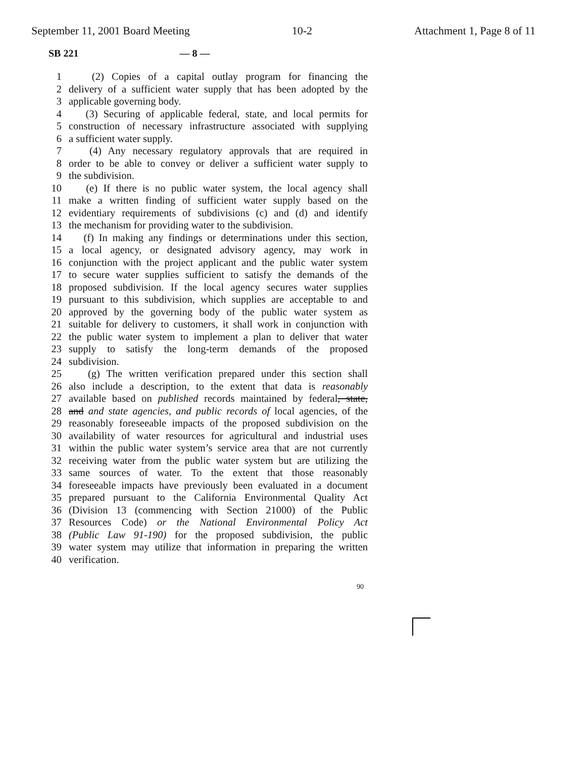September 11, 2001 Board Meeting 10-2 Attachment 1, Page 8 of 11
SB 221 — 8 —
1 (2) Copies of a capital outlay program for financing the
2 delivery of a sufficient water supply that has been adopted by the
3 applicable governing body.
4 (3) Securing of applicable federal, state, and local permits for
5 construction of necessary infrastructure associated with supplying
6 a sufficient water supply.
7 (4) Any necessary regulatory approvals that are required in
8 order to be able to convey or deliver a sufficient water supply to
9 the subdivision.
10 (e) If there is no public water system, the local agency shall
11 make a written finding of sufficient water supply based on the
12 evidentiary requirements of subdivisions (c) and (d) and identify
13 the mechanism for providing water to the subdivision.
14 (f) In making any findings or determinations under this section,
15 a local agency, or designated advisory agency, may work in
16 conjunction with the project applicant and the public water system
17 to secure water supplies sufficient to satisfy the demands of the
18 proposed subdivision. If the local agency secures water supplies
19 pursuant to this subdivision, which supplies are acceptable to and
20 approved by the governing body of the public water system as
21 suitable for delivery to customers, it shall work in conjunction with
22 the public water system to implement a plan to deliver that water
23 supply to satisfy the long-term demands of the proposed
24 subdivision.
25 (g) The written verification prepared under this section shall
26 also include a description, to the extent that data is reasonably
27 available based on published records maintained by federal, state,
28 and and state agencies, and public records of local agencies, of the
29 reasonably foreseeable impacts of the proposed subdivision on the
30 availability of water resources for agricultural and industrial uses
31 within the public water system’s service area that are not currently
32 receiving water from the public water system but are utilizing the
33 same sources of water. To the extent that those reasonably
34 foreseeable impacts have previously been evaluated in a document
35 prepared pursuant to the California Environmental Quality Act
36 (Division 13 (commencing with Section 21000) of the Public
37 Resources Code) or the National Environmental Policy Act
38 (Public Law 91-190) for the proposed subdivision, the public
39 water system may utilize that information in preparing the written
40 verification.
90